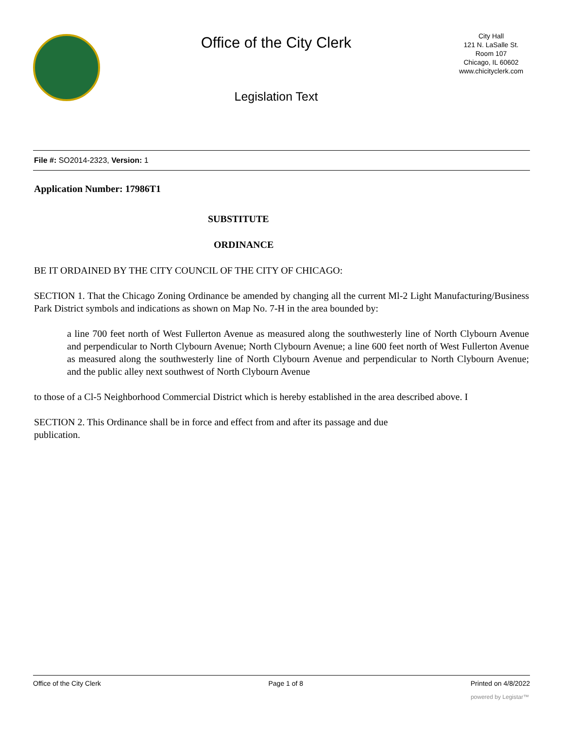Office of the City Clerk
Legislation Text
City Hall
121 N. LaSalle St.
Room 107
Chicago, IL 60602
www.chicityclerk.com
File #: SO2014-2323, Version: 1
Application Number: 17986T1
SUBSTITUTE
ORDINANCE
BE IT ORDAINED BY THE CITY COUNCIL OF THE CITY OF CHICAGO:
SECTION 1. That the Chicago Zoning Ordinance be amended by changing all the current Ml-2 Light Manufacturing/Business Park District symbols and indications as shown on Map No. 7-H in the area bounded by:
a line 700 feet north of West Fullerton Avenue as measured along the southwesterly line of North Clybourn Avenue and perpendicular to North Clybourn Avenue; North Clybourn Avenue; a line 600 feet north of West Fullerton Avenue as measured along the southwesterly line of North Clybourn Avenue and perpendicular to North Clybourn Avenue; and the public alley next southwest of North Clybourn Avenue
to those of a Cl-5 Neighborhood Commercial District which is hereby established in the area described above. I
SECTION 2. This Ordinance shall be in force and effect from and after its passage and due
publication.
Office of the City Clerk Page 1 of 8 Printed on 4/8/2022
powered by Legistar™